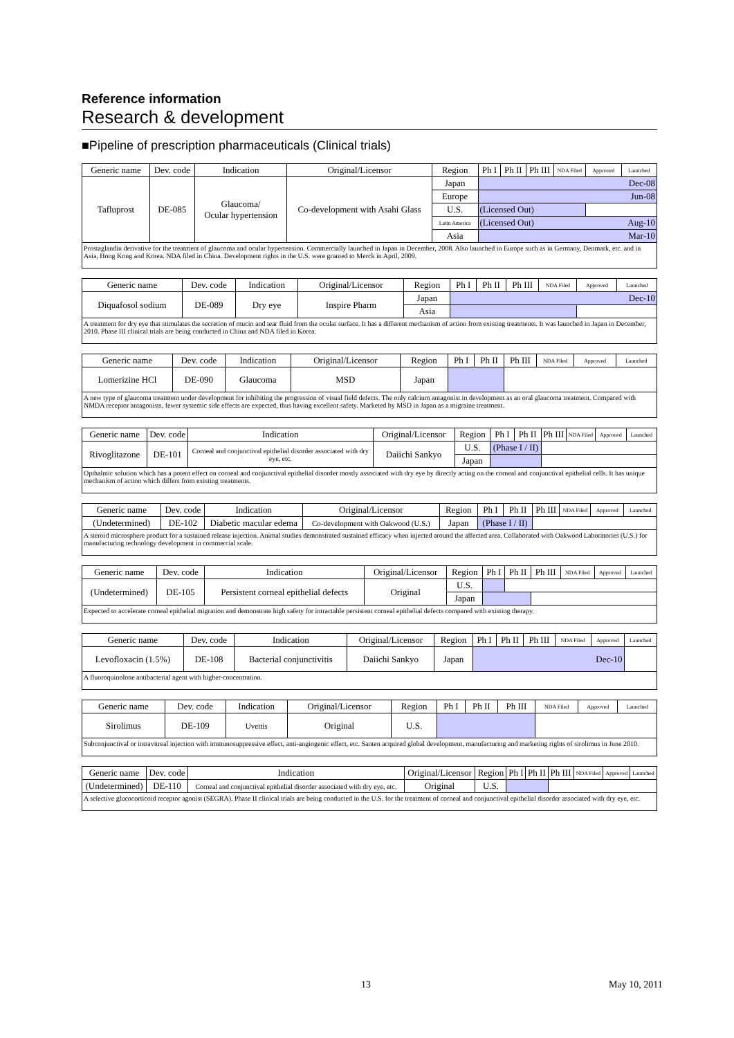Reference information
Research & development
■Pipeline of prescription pharmaceuticals (Clinical trials)
| Generic name | Dev. code | Indication | Original/Licensor | Region | Ph I | Ph II | Ph III | NDA Filed | Approved | Launched |
| Tafluprost | DE-085 | Glaucoma/ Ocular hypertension | Co-development with Asahi Glass | Japan | Dec-08 | | | | | |
| | | | | Europe | Jun-08 | | | | | |
| | | | | U.S. | (Licensed Out) | | | | | |
| | | | | Latin America | (Licensed Out) Aug-10 | | | | | |
| | | | | Asia | Mar-10 | | | | | |
| Prostaglandin derivative for the treatment of glaucoma and ocular hypertension. Commercially launched in Japan in December, 2008. Also launched in Europe such as in Germany, Denmark, etc. and in Asia, Hong Kong and Korea. NDA filed in China. Development rights in the U.S. were granted to Merck in April, 2009. | | | | | | | | | | |
| Generic name | Dev. code | Indication | Original/Licensor | Region | Ph I | Ph II | Ph III | NDA Filed | Approved | Launched |
| Diquafosol sodium | DE-089 | Dry eye | Inspire Pharm | Japan | Dec-10 | | | | | |
| | | | | Asia | | | | | | |
| A treatment for dry eye that stimulates the secretion of mucin and tear fluid from the ocular surface. It has a different mechanism of action from existing treatments. It was launched in Japan in December, 2010. Phase III clinical trials are being conducted in China and NDA filed in Korea. | | | | | | | | | | |
| Generic name | Dev. code | Indication | Original/Licensor | Region | Ph I | Ph II | Ph III | NDA Filed | Approved | Launched |
| Lomerizine HCl | DE-090 | Glaucoma | MSD | Japan | | | | | | |
| A new type of glaucoma treatment under development for inhibiting the progression of visual field defects. The only calcium antagonist in development as an oral glaucoma treatment. Compared with NMDA receptor antagonists, fewer systemic side effects are expected, thus having excellent safety. Marketed by MSD in Japan as a migraine treatment. | | | | | | | | | | |
| Generic name | Dev. code | Indication | Original/Licensor | Region | Ph I | Ph II | Ph III | NDA Filed | Approved | Launched |
| Rivoglitazone | DE-101 | Corneal and conjunctival epithelial disorder associated with dry eye, etc. | Daiichi Sankyo | U.S. | (Phase I / II) | | | | | |
| | | | | Japan | | | | | | |
| Opthalmic solution which has a potent effect on corneal and conjunctival epithelial disorder mostly associated with dry eye by directly acting on the corneal and conjunctival epithelial cells. It has unique mechanism of action which differs from existing treatments. | | | | | | | | | | |
| Generic name | Dev. code | Indication | Original/Licensor | Region | Ph I | Ph II | Ph III | NDA Filed | Approved | Launched |
| (Undetermined) | DE-102 | Diabetic macular edema | Co-development with Oakwood (U.S.) | Japan | (Phase I / II) | | | | | |
| A steroid microsphere product for a sustained release injection. Animal studies demonstrated sustained efficacy when injected around the affected area. Collaborated with Oakwood Laboratories (U.S.) for manufacturing technology development in commercial scale. | | | | | | | | | | |
| Generic name | Dev. code | Indication | Original/Licensor | Region | Ph I | Ph II | Ph III | NDA Filed | Approved | Launched |
| (Undetermined) | DE-105 | Persistent corneal epithelial defects | Original | U.S. | | | | | | |
| | | | | Japan | | | | | | |
| Expected to accelerate corneal epithelial migration and demonstrate high safety for intractable persistent corneal epithelial defects compared with existing therapy. | | | | | | | | | | |
| Generic name | Dev. code | Indication | Original/Licensor | Region | Ph I | Ph II | Ph III | NDA Filed | Approved | Launched |
| Levofloxacin (1.5%) | DE-108 | Bacterial conjunctivitis | Daiichi Sankyo | Japan | Dec-10 | | | | | |
| A fluoroquinolone antibacterial agent with higher-concentration. | | | | | | | | | | |
| Generic name | Dev. code | Indication | Original/Licensor | Region | Ph I | Ph II | Ph III | NDA Filed | Approved | Launched |
| Sirolimus | DE-109 | Uveitis | Original | U.S. | | | | | | |
| Subconjunctival or intravitreal injection with immunosuppressive effect, anti-angiogenic effect, etc. Santen acquired global development, manufacturing and marketing rights of sirolimus in June 2010. | | | | | | | | | | |
| Generic name | Dev. code | Indication | Original/Licensor | Region | Ph I | Ph II | Ph III | NDA Filed | Approved | Launched |
| (Undetermined) | DE-110 | Corneal and conjunctival epithelial disorder associated with dry eye, etc. | Original | U.S. | | | | | | |
| A selective glucocorticoid receptor agonist (SEGRA). Phase II clinical trials are being conducted in the U.S. for the treatment of corneal and conjunctival epithelial disorder associated with dry eye, etc. | | | | | | | | | | |
13 May 10, 2011